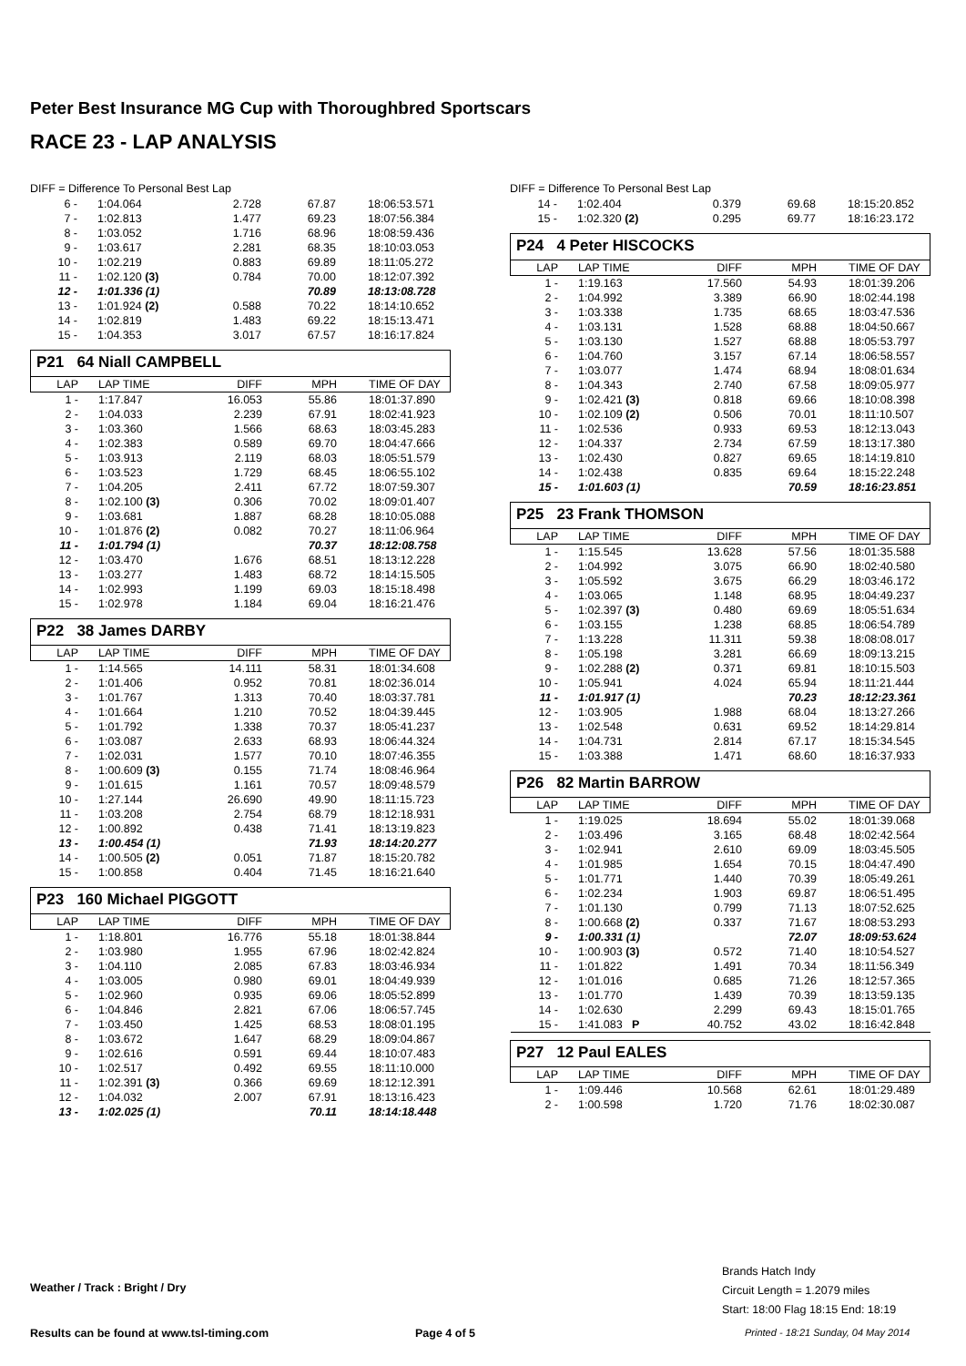Peter Best Insurance MG Cup with Thoroughbred Sportscars
RACE 23 - LAP ANALYSIS
DIFF = Difference To Personal Best Lap
| 6 - | 1:04.064 | 2.728 | 67.87 | 18:06:53.571 |
| 7 - | 1:02.813 | 1.477 | 69.23 | 18:07:56.384 |
| 8 - | 1:03.052 | 1.716 | 68.96 | 18:08:59.436 |
| 9 - | 1:03.617 | 2.281 | 68.35 | 18:10:03.053 |
| 10 - | 1:02.219 | 0.883 | 69.89 | 18:11:05.272 |
| 11 - | 1:02.120 (3) | 0.784 | 70.00 | 18:12:07.392 |
| 12 - | 1:01.336 (1) | | 70.89 | 18:13:08.728 |
| 13 - | 1:01.924 (2) | 0.588 | 70.22 | 18:14:10.652 |
| 14 - | 1:02.819 | 1.483 | 69.22 | 18:15:13.471 |
| 15 - | 1:04.353 | 3.017 | 67.57 | 18:16:17.824 |
P21 64 Niall CAMPBELL
| LAP | LAP TIME | DIFF | MPH | TIME OF DAY |
| 1 - | 1:17.847 | 16.053 | 55.86 | 18:01:37.890 |
| 2 - | 1:04.033 | 2.239 | 67.91 | 18:02:41.923 |
| 3 - | 1:03.360 | 1.566 | 68.63 | 18:03:45.283 |
| 4 - | 1:02.383 | 0.589 | 69.70 | 18:04:47.666 |
| 5 - | 1:03.913 | 2.119 | 68.03 | 18:05:51.579 |
| 6 - | 1:03.523 | 1.729 | 68.45 | 18:06:55.102 |
| 7 - | 1:04.205 | 2.411 | 67.72 | 18:07:59.307 |
| 8 - | 1:02.100 (3) | 0.306 | 70.02 | 18:09:01.407 |
| 9 - | 1:03.681 | 1.887 | 68.28 | 18:10:05.088 |
| 10 - | 1:01.876 (2) | 0.082 | 70.27 | 18:11:06.964 |
| 11 - | 1:01.794 (1) | | 70.37 | 18:12:08.758 |
| 12 - | 1:03.470 | 1.676 | 68.51 | 18:13:12.228 |
| 13 - | 1:03.277 | 1.483 | 68.72 | 18:14:15.505 |
| 14 - | 1:02.993 | 1.199 | 69.03 | 18:15:18.498 |
| 15 - | 1:02.978 | 1.184 | 69.04 | 18:16:21.476 |
P22 38 James DARBY
| LAP | LAP TIME | DIFF | MPH | TIME OF DAY |
| 1 - | 1:14.565 | 14.111 | 58.31 | 18:01:34.608 |
| 2 - | 1:01.406 | 0.952 | 70.81 | 18:02:36.014 |
| 3 - | 1:01.767 | 1.313 | 70.40 | 18:03:37.781 |
| 4 - | 1:01.664 | 1.210 | 70.52 | 18:04:39.445 |
| 5 - | 1:01.792 | 1.338 | 70.37 | 18:05:41.237 |
| 6 - | 1:03.087 | 2.633 | 68.93 | 18:06:44.324 |
| 7 - | 1:02.031 | 1.577 | 70.10 | 18:07:46.355 |
| 8 - | 1:00.609 (3) | 0.155 | 71.74 | 18:08:46.964 |
| 9 - | 1:01.615 | 1.161 | 70.57 | 18:09:48.579 |
| 10 - | 1:27.144 | 26.690 | 49.90 | 18:11:15.723 |
| 11 - | 1:03.208 | 2.754 | 68.79 | 18:12:18.931 |
| 12 - | 1:00.892 | 0.438 | 71.41 | 18:13:19.823 |
| 13 - | 1:00.454 (1) | | 71.93 | 18:14:20.277 |
| 14 - | 1:00.505 (2) | 0.051 | 71.87 | 18:15:20.782 |
| 15 - | 1:00.858 | 0.404 | 71.45 | 18:16:21.640 |
P23 160 Michael PIGGOTT
| LAP | LAP TIME | DIFF | MPH | TIME OF DAY |
| 1 - | 1:18.801 | 16.776 | 55.18 | 18:01:38.844 |
| 2 - | 1:03.980 | 1.955 | 67.96 | 18:02:42.824 |
| 3 - | 1:04.110 | 2.085 | 67.83 | 18:03:46.934 |
| 4 - | 1:03.005 | 0.980 | 69.01 | 18:04:49.939 |
| 5 - | 1:02.960 | 0.935 | 69.06 | 18:05:52.899 |
| 6 - | 1:04.846 | 2.821 | 67.06 | 18:06:57.745 |
| 7 - | 1:03.450 | 1.425 | 68.53 | 18:08:01.195 |
| 8 - | 1:03.672 | 1.647 | 68.29 | 18:09:04.867 |
| 9 - | 1:02.616 | 0.591 | 69.44 | 18:10:07.483 |
| 10 - | 1:02.517 | 0.492 | 69.55 | 18:11:10.000 |
| 11 - | 1:02.391 (3) | 0.366 | 69.69 | 18:12:12.391 |
| 12 - | 1:04.032 | 2.007 | 67.91 | 18:13:16.423 |
| 13 - | 1:02.025 (1) | | 70.11 | 18:14:18.448 |
DIFF = Difference To Personal Best Lap
| 14 - | 1:02.404 | 0.379 | 69.68 | 18:15:20.852 |
| 15 - | 1:02.320 (2) | 0.295 | 69.77 | 18:16:23.172 |
P24 4 Peter HISCOCKS
| LAP | LAP TIME | DIFF | MPH | TIME OF DAY |
| 1 - | 1:19.163 | 17.560 | 54.93 | 18:01:39.206 |
| 2 - | 1:04.992 | 3.389 | 66.90 | 18:02:44.198 |
| 3 - | 1:03.338 | 1.735 | 68.65 | 18:03:47.536 |
| 4 - | 1:03.131 | 1.528 | 68.88 | 18:04:50.667 |
| 5 - | 1:03.130 | 1.527 | 68.88 | 18:05:53.797 |
| 6 - | 1:04.760 | 3.157 | 67.14 | 18:06:58.557 |
| 7 - | 1:03.077 | 1.474 | 68.94 | 18:08:01.634 |
| 8 - | 1:04.343 | 2.740 | 67.58 | 18:09:05.977 |
| 9 - | 1:02.421 (3) | 0.818 | 69.66 | 18:10:08.398 |
| 10 - | 1:02.109 (2) | 0.506 | 70.01 | 18:11:10.507 |
| 11 - | 1:02.536 | 0.933 | 69.53 | 18:12:13.043 |
| 12 - | 1:04.337 | 2.734 | 67.59 | 18:13:17.380 |
| 13 - | 1:02.430 | 0.827 | 69.65 | 18:14:19.810 |
| 14 - | 1:02.438 | 0.835 | 69.64 | 18:15:22.248 |
| 15 - | 1:01.603 (1) | | 70.59 | 18:16:23.851 |
P25 23 Frank THOMSON
| LAP | LAP TIME | DIFF | MPH | TIME OF DAY |
| 1 - | 1:15.545 | 13.628 | 57.56 | 18:01:35.588 |
| 2 - | 1:04.992 | 3.075 | 66.90 | 18:02:40.580 |
| 3 - | 1:05.592 | 3.675 | 66.29 | 18:03:46.172 |
| 4 - | 1:03.065 | 1.148 | 68.95 | 18:04:49.237 |
| 5 - | 1:02.397 (3) | 0.480 | 69.69 | 18:05:51.634 |
| 6 - | 1:03.155 | 1.238 | 68.85 | 18:06:54.789 |
| 7 - | 1:13.228 | 11.311 | 59.38 | 18:08:08.017 |
| 8 - | 1:05.198 | 3.281 | 66.69 | 18:09:13.215 |
| 9 - | 1:02.288 (2) | 0.371 | 69.81 | 18:10:15.503 |
| 10 - | 1:05.941 | 4.024 | 65.94 | 18:11:21.444 |
| 11 - | 1:01.917 (1) | | 70.23 | 18:12:23.361 |
| 12 - | 1:03.905 | 1.988 | 68.04 | 18:13:27.266 |
| 13 - | 1:02.548 | 0.631 | 69.52 | 18:14:29.814 |
| 14 - | 1:04.731 | 2.814 | 67.17 | 18:15:34.545 |
| 15 - | 1:03.388 | 1.471 | 68.60 | 18:16:37.933 |
P26 82 Martin BARROW
| LAP | LAP TIME | DIFF | MPH | TIME OF DAY |
| 1 - | 1:19.025 | 18.694 | 55.02 | 18:01:39.068 |
| 2 - | 1:03.496 | 3.165 | 68.48 | 18:02:42.564 |
| 3 - | 1:02.941 | 2.610 | 69.09 | 18:03:45.505 |
| 4 - | 1:01.985 | 1.654 | 70.15 | 18:04:47.490 |
| 5 - | 1:01.771 | 1.440 | 70.39 | 18:05:49.261 |
| 6 - | 1:02.234 | 1.903 | 69.87 | 18:06:51.495 |
| 7 - | 1:01.130 | 0.799 | 71.13 | 18:07:52.625 |
| 8 - | 1:00.668 (2) | 0.337 | 71.67 | 18:08:53.293 |
| 9 - | 1:00.331 (1) | | 72.07 | 18:09:53.624 |
| 10 - | 1:00.903 (3) | 0.572 | 71.40 | 18:10:54.527 |
| 11 - | 1:01.822 | 1.491 | 70.34 | 18:11:56.349 |
| 12 - | 1:01.016 | 0.685 | 71.26 | 18:12:57.365 |
| 13 - | 1:01.770 | 1.439 | 70.39 | 18:13:59.135 |
| 14 - | 1:02.630 | 2.299 | 69.43 | 18:15:01.765 |
| 15 - | 1:41.083 P | 40.752 | 43.02 | 18:16:42.848 |
P27 12 Paul EALES
| LAP | LAP TIME | DIFF | MPH | TIME OF DAY |
| 1 - | 1:09.446 | 10.568 | 62.61 | 18:01:29.489 |
| 2 - | 1:00.598 | 1.720 | 71.76 | 18:02:30.087 |
Weather / Track : Bright / Dry
Brands Hatch Indy
Circuit Length = 1.2079 miles
Start: 18:00 Flag 18:15 End: 18:19
Results can be found at www.tsl-timing.com
Page 4 of 5
Printed - 18:21 Sunday, 04 May 2014